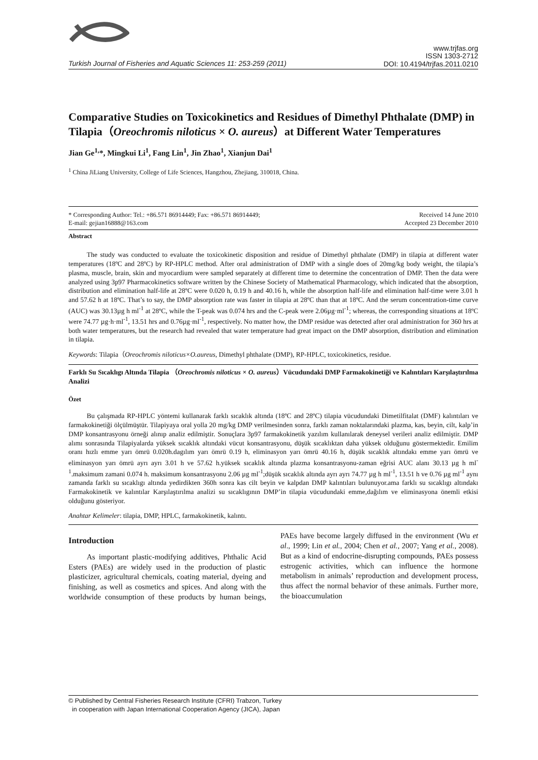Turkish Journal of Fisheries and Aquatic Sciences 11: 253-259 (2011)
www.trjfas.org
ISSN 1303-2712
DOI: 10.4194/trjfas.2011.0210
Comparative Studies on Toxicokinetics and Residues of Dimethyl Phthalate (DMP) in Tilapia（Oreochromis niloticus × O. aureus）at Different Water Temperatures
Jian Ge<sup>1,</sup>*, Mingkui Li<sup>1</sup>, Fang Lin<sup>1</sup>, Jin Zhao<sup>1</sup>, Xianjun Dai<sup>1</sup>
<sup>1</sup> China JiLiang University, College of Life Sciences, Hangzhou, Zhejiang, 310018, China.
* Corresponding Author: Tel.: +86.571 86914449; Fax: +86.571 86914449;
E-mail: gejian16888@163.com
Received 14 June 2010
Accepted 23 December 2010
Abstract
The study was conducted to evaluate the toxicokinetic disposition and residue of Dimethyl phthalate (DMP) in tilapia at different water temperatures (18ºC and 28ºC) by RP-HPLC method. After oral administration of DMP with a single does of 20mg/kg body weight, the tilapia’s plasma, muscle, brain, skin and myocardium were sampled separately at different time to determine the concentration of DMP. Then the data were analyzed using 3p97 Pharmacokinetics software written by the Chinese Society of Mathematical Pharmacology, which indicated that the absorption, distribution and elimination half-life at 28ºC were 0.020 h, 0.19 h and 40.16 h, while the absorption half-life and elimination half-time were 3.01 h and 57.62 h at 18ºC. That’s to say, the DMP absorption rate was faster in tilapia at 28ºC than that at 18ºC. And the serum concentration-time curve (AUC) was 30.13µg h ml<sup>-1</sup> at 28ºC, while the T-peak was 0.074 hrs and the C-peak were 2.06µg·ml<sup>-1</sup>; whereas, the corresponding situations at 18ºC were 74.77 µg·h·ml<sup>-1</sup>, 13.51 hrs and 0.76µg·ml<sup>-1</sup>, respectively. No matter how, the DMP residue was detected after oral administration for 360 hrs at both water temperatures, but the research had revealed that water temperature had great impact on the DMP absorption, distribution and elimination in tilapia.
Keywords: Tilapia（Oreochromis niloticus×O.aureus, Dimethyl phthalate (DMP), RP-HPLC, toxicokinetics, residue.
Farklı Su Sıcaklıgı Altında Tilapia （Oreochromis niloticus × O. aureus）Vücudundaki DMP Farmakokinetiği ve Kalıntıları Karşılaştırılma Analizi
Özet
Bu çalışmada RP-HPLC yöntemi kullanarak farklı sıcaklık altında (18ºC and 28ºC) tilapia vücudundaki Dimetilfitalat (DMF) kalıntıları ve farmakokinetiği ölçülmüştür. Tilapiyaya oral yolla 20 mg/kg DMP verilmesinden sonra, farklı zaman noktalarındaki plazma, kas, beyin, cilt, kalp’in DMP konsantrasyonu örneği alınıp analiz edilmiştir. Sonuçlara 3p97 farmakokinetik yazılım kullanılarak deneysel verileri analiz edilmiştir. DMP alımı sonrasında Tilapiyalarda yüksek sıcaklık altındaki vücut konsantrasyonu, düşük sıcaklıktan daha yüksek olduğunu göstermektedir. Emilim oranı hızlı emme yarı ömrü 0.020h.dagılım yarı ömrü 0.19 h, eliminasyon yarı ömrü 40.16 h, düşük sıcaklık altındakı emme yarı ömrü ve eliminasyon yarı ömrü ayrı ayrı 3.01 h ve 57.62 h.yüksek sıcaklık altında plazma konsantrasyonu-zaman eğrisi AUC alanı 30.13 µg h ml<sup>-1</sup>.maksimum zamani 0.074 h. maksimum konsantrasyonu 2.06 µg ml<sup>-1</sup>;düşük sıcaklık altında ayrı ayrı 74.77 µg h ml<sup>-1</sup>, 13.51 h ve 0.76 µg ml<sup>-1</sup> aynı zamanda farklı su sıcaklıgı altında yedirdikten 360h sonra kas cilt beyin ve kalpdan DMP kalıntıları bulunuyor.ama farklı su sıcaklıgı altındakı Farmakokinetik ve kalıntılar Karşılaştırılma analizi su sıcaklıgının DMP’in tilapia vücudundaki emme,dağılım ve eliminasyona önemli etkisi olduğunu gösteriyor.
Anahtar Kelimeler: tilapia, DMP, HPLC, farmakokinetik, kalıntı.
Introduction
As important plastic-modifying additives, Phthalic Acid Esters (PAEs) are widely used in the production of plastic plasticizer, agricultural chemicals, coating material, dyeing and finishing, as well as cosmetics and spices. And along with the worldwide consumption of these products by human beings, PAEs have become largely diffused in the environment (Wu et al., 1999; Lin et al., 2004; Chen et al., 2007; Yang et al., 2008). But as a kind of endocrine-disrupting compounds, PAEs possess estrogenic activities, which can influence the hormone metabolism in animals’ reproduction and development process, thus affect the normal behavior of these animals. Further more, the bioaccumulation
© Published by Central Fisheries Research Institute (CFRI) Trabzon, Turkey
in cooperation with Japan International Cooperation Agency (JICA), Japan